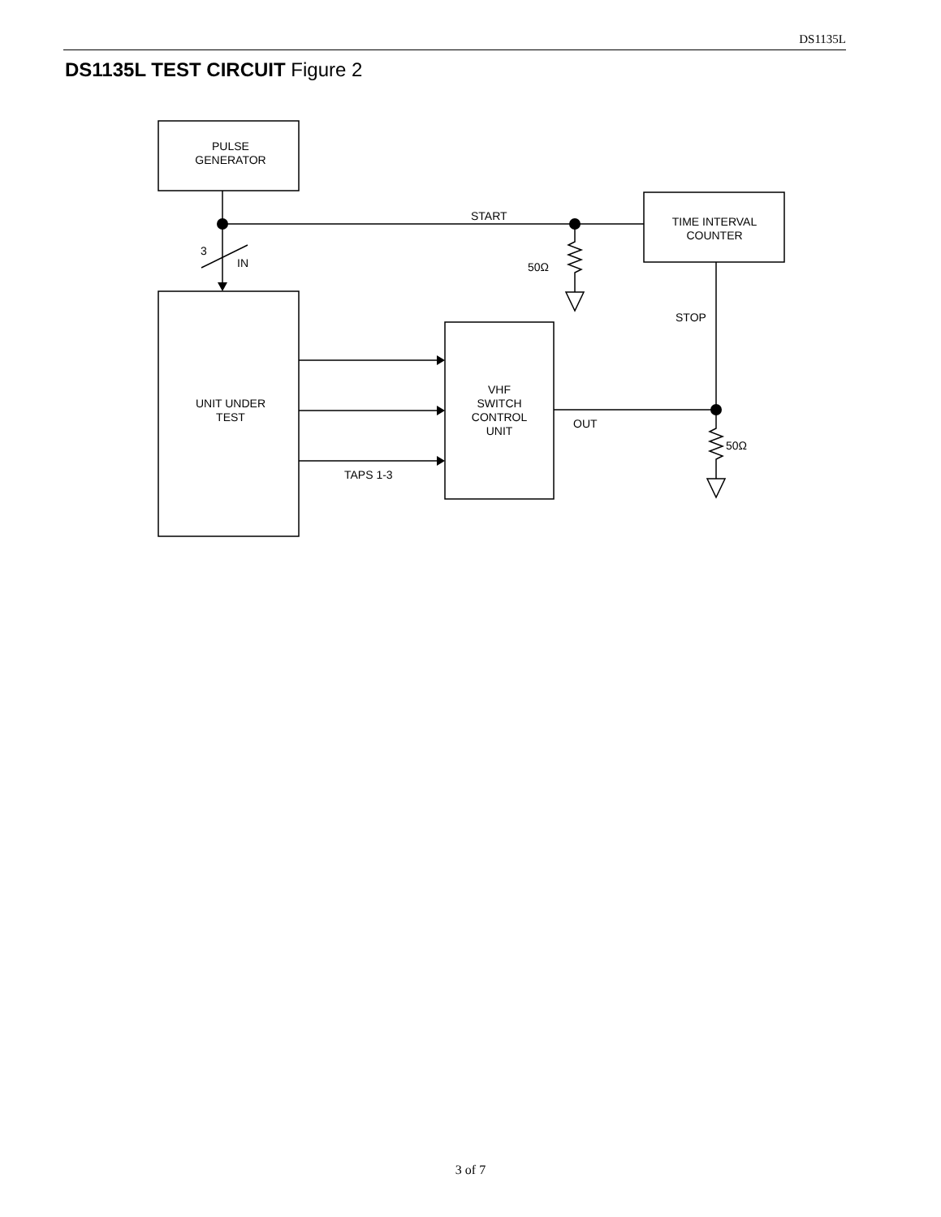DS1135L
DS1135L TEST CIRCUIT Figure 2
PULSE
GENERATOR
TIME INTERVAL
COUNTER
START
3
IN
50Ω
STOP
UNIT UNDER
TEST
VHF
SWITCH
CONTROL
UNIT
OUT
50Ω
TAPS 1-3
3 of 7